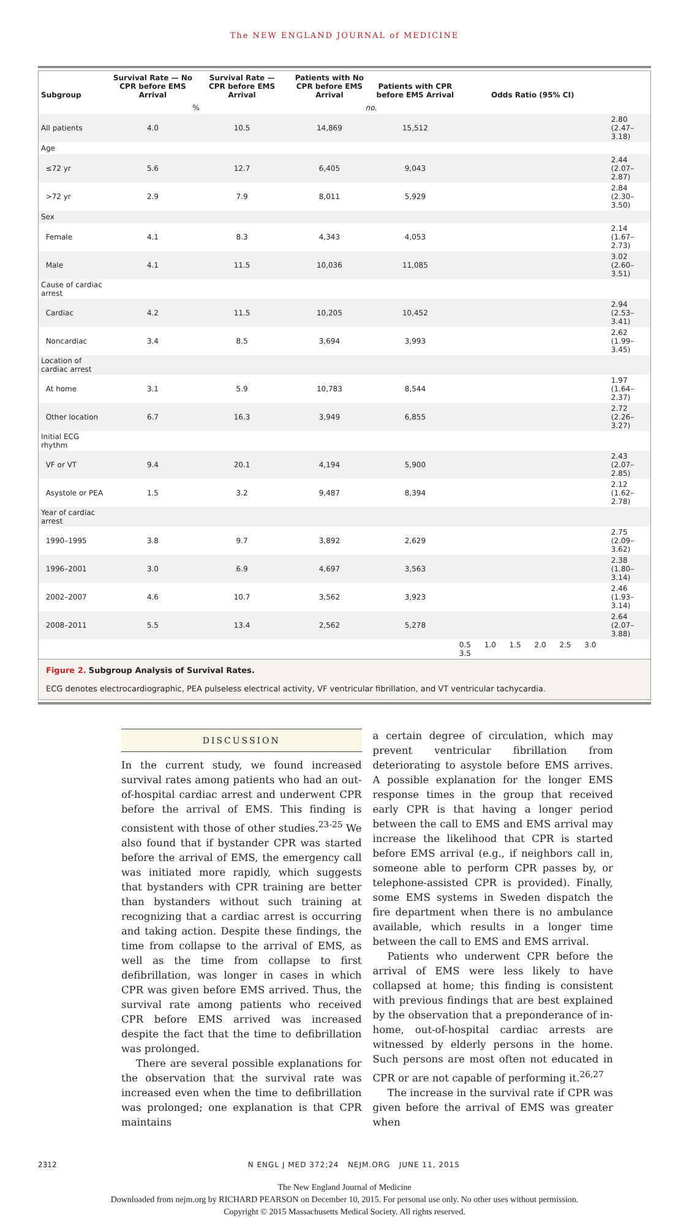The NEW ENGLAND JOURNAL of MEDICINE
| Subgroup | Survival Rate — No CPR before EMS Arrival | Survival Rate — CPR before EMS Arrival | Patients with No CPR before EMS Arrival | Patients with CPR before EMS Arrival | Odds Ratio (95% CI) | |
| --- | --- | --- | --- | --- | --- | --- |
| | % | | no. | | | |
| All patients | 4.0 | 10.5 | 14,869 | 15,512 | | 2.80 (2.47–3.18) |
| Age | | | | | | |
| ≤72 yr | 5.6 | 12.7 | 6,405 | 9,043 | | 2.44 (2.07–2.87) |
| >72 yr | 2.9 | 7.9 | 8,011 | 5,929 | | 2.84 (2.30–3.50) |
| Sex | | | | | | |
| Female | 4.1 | 8.3 | 4,343 | 4,053 | | 2.14 (1.67–2.73) |
| Male | 4.1 | 11.5 | 10,036 | 11,085 | | 3.02 (2.60–3.51) |
| Cause of cardiac arrest | | | | | | |
| Cardiac | 4.2 | 11.5 | 10,205 | 10,452 | | 2.94 (2.53–3.41) |
| Noncardiac | 3.4 | 8.5 | 3,694 | 3,993 | | 2.62 (1.99–3.45) |
| Location of cardiac arrest | | | | | | |
| At home | 3.1 | 5.9 | 10,783 | 8,544 | | 1.97 (1.64–2.37) |
| Other location | 6.7 | 16.3 | 3,949 | 6,855 | | 2.72 (2.26–3.27) |
| Initial ECG rhythm | | | | | | |
| VF or VT | 9.4 | 20.1 | 4,194 | 5,900 | | 2.43 (2.07–2.85) |
| Asystole or PEA | 1.5 | 3.2 | 9,487 | 8,394 | | 2.12 (1.62–2.78) |
| Year of cardiac arrest | | | | | | |
| 1990–1995 | 3.8 | 9.7 | 3,892 | 2,629 | | 2.75 (2.09–3.62) |
| 1996–2001 | 3.0 | 6.9 | 4,697 | 3,563 | | 2.38 (1.80–3.14) |
| 2002–2007 | 4.6 | 10.7 | 3,562 | 3,923 | | 2.46 (1.93–3.14) |
| 2008–2011 | 5.5 | 13.4 | 2,562 | 5,278 | | 2.64 (2.07–3.88) |
| | | | | | 0.5 1.0 1.5 2.0 2.5 3.0 3.5 | |
Figure 2. Subgroup Analysis of Survival Rates.
ECG denotes electrocardiographic, PEA pulseless electrical activity, VF ventricular fibrillation, and VT ventricular tachycardia.
DISCUSSION
In the current study, we found increased survival rates among patients who had an out-of-hospital cardiac arrest and underwent CPR before the arrival of EMS. This finding is consistent with those of other studies.<sup>23-25</sup> We also found that if bystander CPR was started before the arrival of EMS, the emergency call was initiated more rapidly, which suggests that bystanders with CPR training are better than bystanders without such training at recognizing that a cardiac arrest is occurring and taking action. Despite these findings, the time from collapse to the arrival of EMS, as well as the time from collapse to first defibrillation, was longer in cases in which CPR was given before EMS arrived. Thus, the survival rate among patients who received CPR before EMS arrived was increased despite the fact that the time to defibrillation was prolonged.
There are several possible explanations for the observation that the survival rate was increased even when the time to defibrillation was prolonged; one explanation is that CPR maintains
a certain degree of circulation, which may prevent ventricular fibrillation from deteriorating to asystole before EMS arrives. A possible explanation for the longer EMS response times in the group that received early CPR is that having a longer period between the call to EMS and EMS arrival may increase the likelihood that CPR is started before EMS arrival (e.g., if neighbors call in, someone able to perform CPR passes by, or telephone-assisted CPR is provided). Finally, some EMS systems in Sweden dispatch the fire department when there is no ambulance available, which results in a longer time between the call to EMS and EMS arrival.
Patients who underwent CPR before the arrival of EMS were less likely to have collapsed at home; this finding is consistent with previous findings that are best explained by the observation that a preponderance of in-home, out-of-hospital cardiac arrests are witnessed by elderly persons in the home. Such persons are most often not educated in CPR or are not capable of performing it.<sup>26,27</sup>
The increase in the survival rate if CPR was given before the arrival of EMS was greater when
2312 N ENGL J MED 372;24 NEJM.ORG JUNE 11, 2015
The New England Journal of Medicine
Downloaded from nejm.org by RICHARD PEARSON on December 10, 2015. For personal use only. No other uses without permission.
Copyright © 2015 Massachusetts Medical Society. All rights reserved.